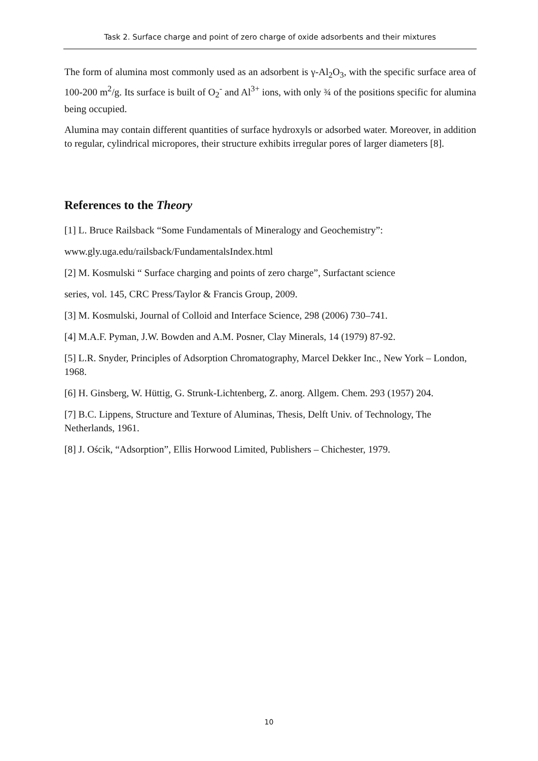Task 2. Surface charge and point of zero charge of oxide adsorbents and their mixtures
The form of alumina most commonly used as an adsorbent is γ-Al<sub>2</sub>O<sub>3</sub>, with the specific surface area of 100-200 m<sup>2</sup>/g. Its surface is built of O<sub>2</sub><sup>-</sup> and Al<sup>3+</sup> ions, with only ¾ of the positions specific for alumina being occupied.
Alumina may contain different quantities of surface hydroxyls or adsorbed water. Moreover, in addition to regular, cylindrical micropores, their structure exhibits irregular pores of larger diameters [8].
References to the Theory
[1] L. Bruce Railsback “Some Fundamentals of Mineralogy and Geochemistry”:
www.gly.uga.edu/railsback/FundamentalsIndex.html
[2] M. Kosmulski “ Surface charging and points of zero charge”, Surfactant science
series, vol. 145, CRC Press/Taylor & Francis Group, 2009.
[3] M. Kosmulski, Journal of Colloid and Interface Science, 298 (2006) 730–741.
[4] M.A.F. Pyman, J.W. Bowden and A.M. Posner, Clay Minerals, 14 (1979) 87-92.
[5] L.R. Snyder, Principles of Adsorption Chromatography, Marcel Dekker Inc., New York – London, 1968.
[6] H. Ginsberg, W. Hüttig, G. Strunk-Lichtenberg, Z. anorg. Allgem. Chem. 293 (1957) 204.
[7] B.C. Lippens, Structure and Texture of Aluminas, Thesis, Delft Univ. of Technology, The Netherlands, 1961.
[8] J. Ościk, “Adsorption”, Ellis Horwood Limited, Publishers – Chichester, 1979.
10